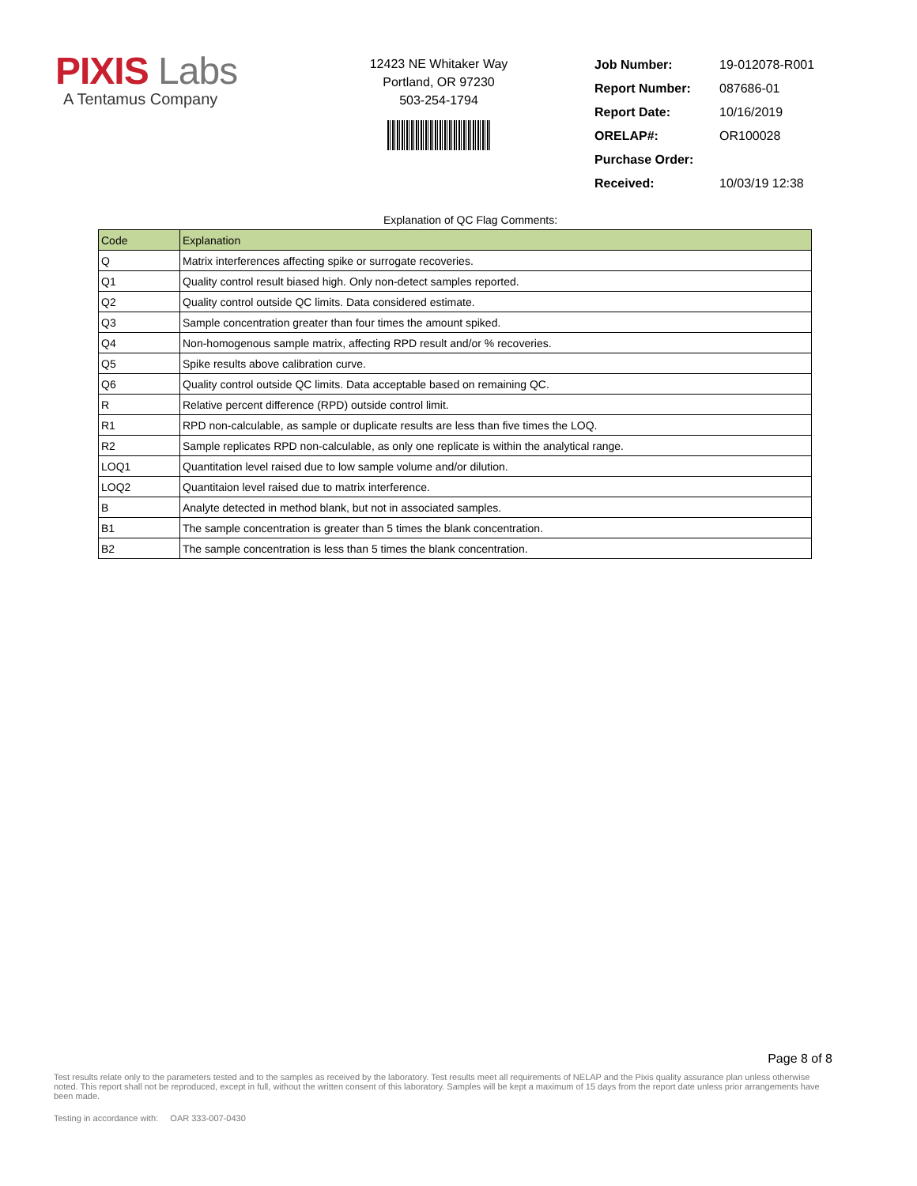PIXIS Labs
A Tentamus Company
12423 NE Whitaker Way
Portland, OR 97230
503-254-1794
| Job Number: | 19-012078-R001 |
| Report Number: | 087686-01 |
| Report Date: | 10/16/2019 |
| ORELAP#: | OR100028 |
| Purchase Order: | |
| Received: | 10/03/19 12:38 |
Explanation of QC Flag Comments:
| Code | Explanation |
| --- | --- |
| Q | Matrix interferences affecting spike or surrogate recoveries. |
| Q1 | Quality control result biased high. Only non-detect samples reported. |
| Q2 | Quality control outside QC limits. Data considered estimate. |
| Q3 | Sample concentration greater than four times the amount spiked. |
| Q4 | Non-homogenous sample matrix, affecting RPD result and/or % recoveries. |
| Q5 | Spike results above calibration curve. |
| Q6 | Quality control outside QC limits. Data acceptable based on remaining QC. |
| R | Relative percent difference (RPD) outside control limit. |
| R1 | RPD non-calculable, as sample or duplicate results are less than five times the LOQ. |
| R2 | Sample replicates RPD non-calculable, as only one replicate is within the analytical range. |
| LOQ1 | Quantitation level raised due to low sample volume and/or dilution. |
| LOQ2 | Quantitaion level raised due to matrix interference. |
| B | Analyte detected in method blank, but not in associated samples. |
| B1 | The sample concentration is greater than 5 times the blank concentration. |
| B2 | The sample concentration is less than 5 times the blank concentration. |
Page 8 of 8
Test results relate only to the parameters tested and to the samples as received by the laboratory. Test results meet all requirements of NELAP and the Pixis quality assurance plan unless otherwise noted. This report shall not be reproduced, except in full, without the written consent of this laboratory. Samples will be kept a maximum of 15 days from the report date unless prior arrangements have been made.
Testing in accordance with: OAR 333-007-0430